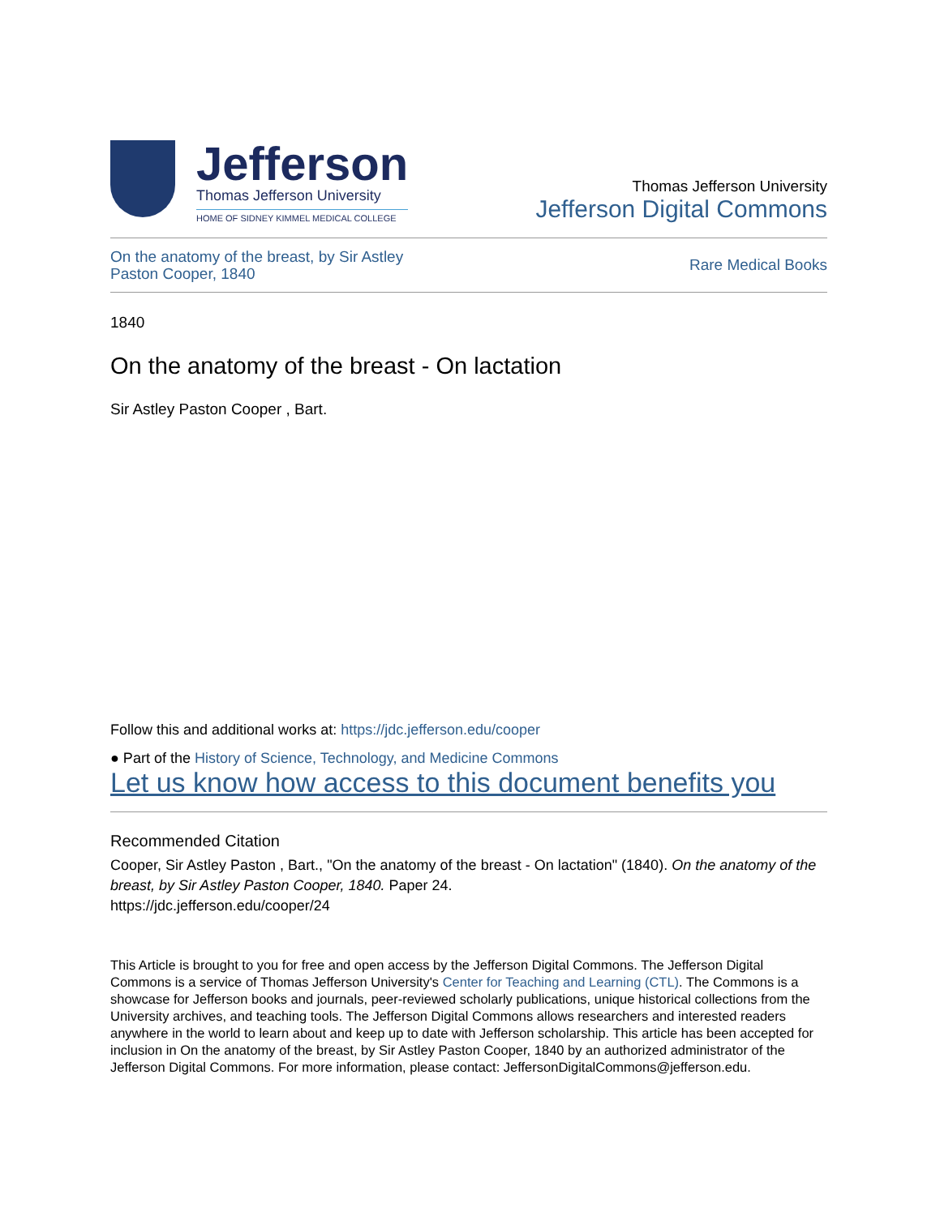Jefferson
Thomas Jefferson University
HOME OF SIDNEY KIMMEL MEDICAL COLLEGE
Thomas Jefferson University
Jefferson Digital Commons
On the anatomy of the breast, by Sir Astley Paston Cooper, 1840 Rare Medical Books
1840
On the anatomy of the breast - On lactation
Sir Astley Paston Cooper , Bart.
Follow this and additional works at: https://jdc.jefferson.edu/cooper
● Part of the History of Science, Technology, and Medicine Commons
Let us know how access to this document benefits you
Recommended Citation
Cooper, Sir Astley Paston , Bart., "On the anatomy of the breast - On lactation" (1840). On the anatomy of the breast, by Sir Astley Paston Cooper, 1840. Paper 24.
https://jdc.jefferson.edu/cooper/24
This Article is brought to you for free and open access by the Jefferson Digital Commons. The Jefferson Digital Commons is a service of Thomas Jefferson University's Center for Teaching and Learning (CTL). The Commons is a showcase for Jefferson books and journals, peer-reviewed scholarly publications, unique historical collections from the University archives, and teaching tools. The Jefferson Digital Commons allows researchers and interested readers anywhere in the world to learn about and keep up to date with Jefferson scholarship. This article has been accepted for inclusion in On the anatomy of the breast, by Sir Astley Paston Cooper, 1840 by an authorized administrator of the Jefferson Digital Commons. For more information, please contact: JeffersonDigitalCommons@jefferson.edu.